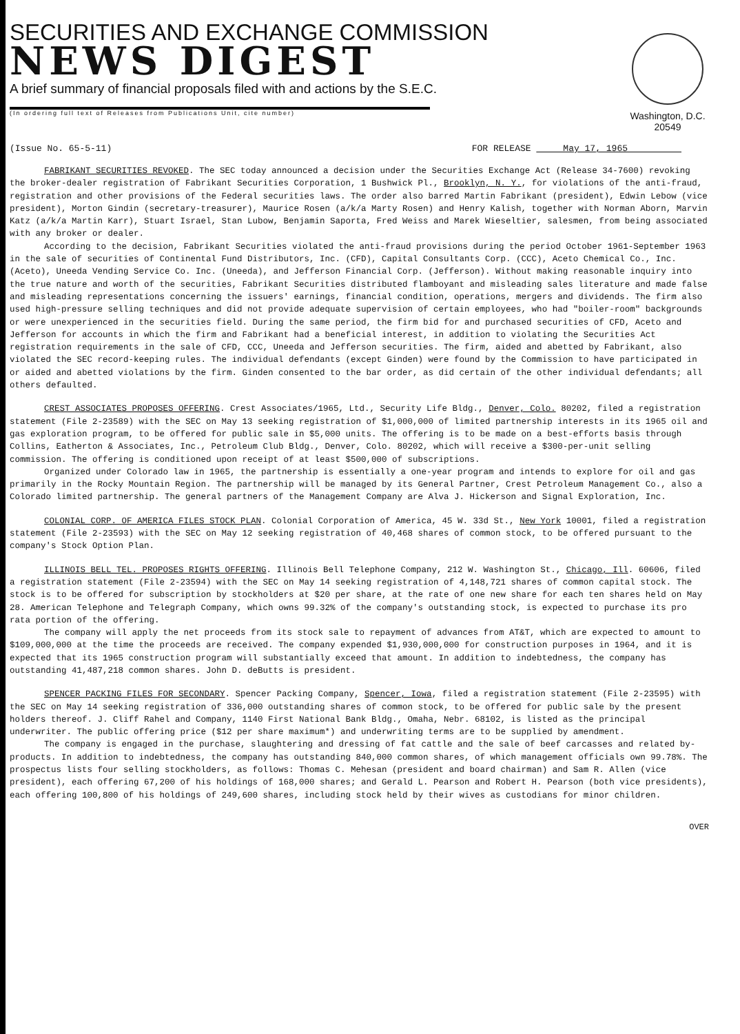SECURITIES AND EXCHANGE COMMISSION
NEWS DIGEST
A brief summary of financial proposals filed with and actions by the S.E.C.
(In ordering full text of Releases from Publications Unit, cite number)
Washington, D.C. 20549
(Issue No. 65-5-11) FOR RELEASE May 17, 1965
FABRIKANT SECURITIES REVOKED. The SEC today announced a decision under the Securities Exchange Act (Release 34-7600) revoking the broker-dealer registration of Fabrikant Securities Corporation, 1 Bushwick Pl., Brooklyn, N. Y., for violations of the anti-fraud, registration and other provisions of the Federal securities laws. The order also barred Martin Fabrikant (president), Edwin Lebow (vice president), Morton Gindin (secretary-treasurer), Maurice Rosen (a/k/a Marty Rosen) and Henry Kalish, together with Norman Aborn, Marvin Katz (a/k/a Martin Karr), Stuart Israel, Stan Lubow, Benjamin Saporta, Fred Weiss and Marek Wieseltier, salesmen, from being associated with any broker or dealer.
According to the decision, Fabrikant Securities violated the anti-fraud provisions during the period October 1961-September 1963 in the sale of securities of Continental Fund Distributors, Inc. (CFD), Capital Consultants Corp. (CCC), Aceto Chemical Co., Inc. (Aceto), Uneeda Vending Service Co. Inc. (Uneeda), and Jefferson Financial Corp. (Jefferson). Without making reasonable inquiry into the true nature and worth of the securities, Fabrikant Securities distributed flamboyant and misleading sales literature and made false and misleading representations concerning the issuers' earnings, financial condition, operations, mergers and dividends. The firm also used high-pressure selling techniques and did not provide adequate supervision of certain employees, who had "boiler-room" backgrounds or were unexperienced in the securities field. During the same period, the firm bid for and purchased securities of CFD, Aceto and Jefferson for accounts in which the firm and Fabrikant had a beneficial interest, in addition to violating the Securities Act registration requirements in the sale of CFD, CCC, Uneeda and Jefferson securities. The firm, aided and abetted by Fabrikant, also violated the SEC record-keeping rules. The individual defendants (except Ginden) were found by the Commission to have participated in or aided and abetted violations by the firm. Ginden consented to the bar order, as did certain of the other individual defendants; all others defaulted.
CREST ASSOCIATES PROPOSES OFFERING. Crest Associates/1965, Ltd., Security Life Bldg., Denver, Colo. 80202, filed a registration statement (File 2-23589) with the SEC on May 13 seeking registration of $1,000,000 of limited partnership interests in its 1965 oil and gas exploration program, to be offered for public sale in $5,000 units. The offering is to be made on a best-efforts basis through Collins, Eatherton & Associates, Inc., Petroleum Club Bldg., Denver, Colo. 80202, which will receive a $300-per-unit selling commission. The offering is conditioned upon receipt of at least $500,000 of subscriptions.
Organized under Colorado law in 1965, the partnership is essentially a one-year program and intends to explore for oil and gas primarily in the Rocky Mountain Region. The partnership will be managed by its General Partner, Crest Petroleum Management Co., also a Colorado limited partnership. The general partners of the Management Company are Alva J. Hickerson and Signal Exploration, Inc.
COLONIAL CORP. OF AMERICA FILES STOCK PLAN. Colonial Corporation of America, 45 W. 33d St., New York 10001, filed a registration statement (File 2-23593) with the SEC on May 12 seeking registration of 40,468 shares of common stock, to be offered pursuant to the company's Stock Option Plan.
ILLINOIS BELL TEL. PROPOSES RIGHTS OFFERING. Illinois Bell Telephone Company, 212 W. Washington St., Chicago, Ill. 60606, filed a registration statement (File 2-23594) with the SEC on May 14 seeking registration of 4,148,721 shares of common capital stock. The stock is to be offered for subscription by stockholders at $20 per share, at the rate of one new share for each ten shares held on May 28. American Telephone and Telegraph Company, which owns 99.32% of the company's outstanding stock, is expected to purchase its pro rata portion of the offering.
The company will apply the net proceeds from its stock sale to repayment of advances from AT&T, which are expected to amount to $109,000,000 at the time the proceeds are received. The company expended $1,930,000,000 for construction purposes in 1964, and it is expected that its 1965 construction program will substantially exceed that amount. In addition to indebtedness, the company has outstanding 41,487,218 common shares. John D. deButts is president.
SPENCER PACKING FILES FOR SECONDARY. Spencer Packing Company, Spencer, Iowa, filed a registration statement (File 2-23595) with the SEC on May 14 seeking registration of 336,000 outstanding shares of common stock, to be offered for public sale by the present holders thereof. J. Cliff Rahel and Company, 1140 First National Bank Bldg., Omaha, Nebr. 68102, is listed as the principal underwriter. The public offering price ($12 per share maximum*) and underwriting terms are to be supplied by amendment.
The company is engaged in the purchase, slaughtering and dressing of fat cattle and the sale of beef carcasses and related by-products. In addition to indebtedness, the company has outstanding 840,000 common shares, of which management officials own 99.78%. The prospectus lists four selling stockholders, as follows: Thomas C. Mehesan (president and board chairman) and Sam R. Allen (vice president), each offering 67,200 of his holdings of 168,000 shares; and Gerald L. Pearson and Robert H. Pearson (both vice presidents), each offering 100,800 of his holdings of 249,600 shares, including stock held by their wives as custodians for minor children.
OVER